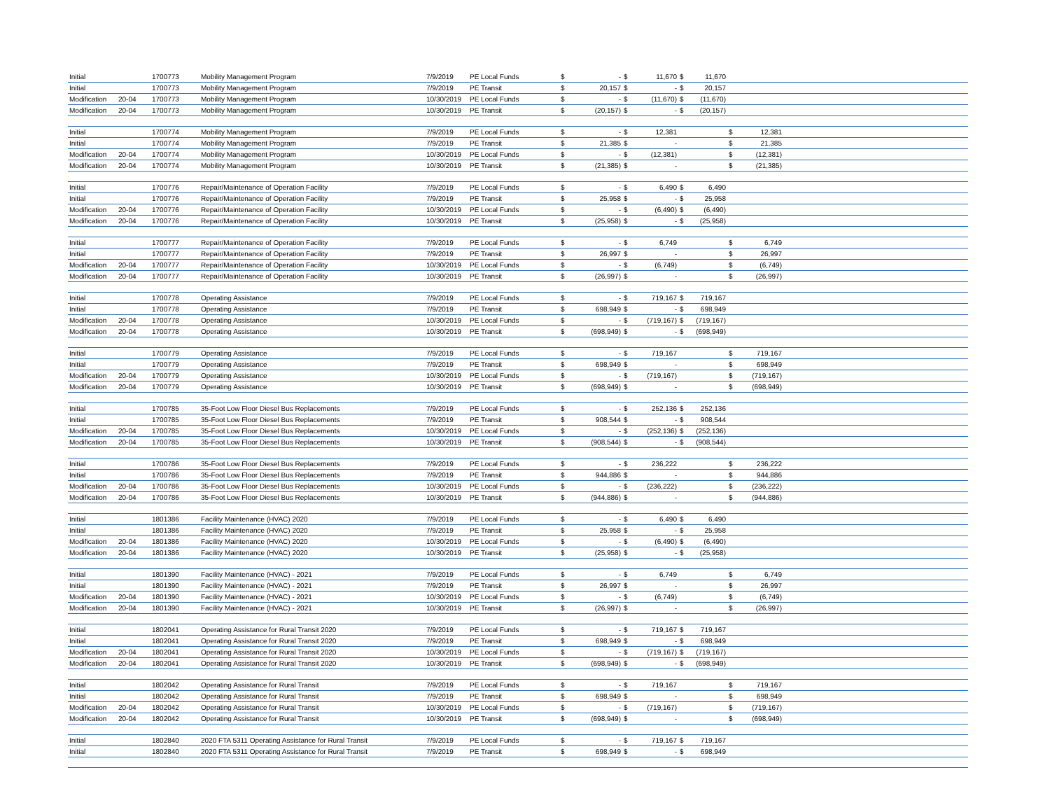| Initial | | 1700773 | Mobility Management Program | 7/9/2019 | PE Local Funds | $ | - | $ | 11,670 | $ | 11,670 | | | |
| Initial | | 1700773 | Mobility Management Program | 7/9/2019 | PE Transit | $ | 20,157 | $ | - | $ | 20,157 | | | |
| Modification | 20-04 | 1700773 | Mobility Management Program | 10/30/2019 | PE Local Funds | $ | - | $ | (11,670) | $ | (11,670) | | | |
| Modification | 20-04 | 1700773 | Mobility Management Program | 10/30/2019 | PE Transit | $ | (20,157) | $ | - | $ | (20,157) | | | |
| Initial | | 1700774 | Mobility Management Program | 7/9/2019 | PE Local Funds | $ | - | $ | 12,381 | | | $ | 12,381 | |
| Initial | | 1700774 | Mobility Management Program | 7/9/2019 | PE Transit | $ | 21,385 | $ | - | | | $ | 21,385 | |
| Modification | 20-04 | 1700774 | Mobility Management Program | 10/30/2019 | PE Local Funds | $ | - | $ | (12,381) | | | $ | (12,381) | |
| Modification | 20-04 | 1700774 | Mobility Management Program | 10/30/2019 | PE Transit | $ | (21,385) | $ | - | | | $ | (21,385) | |
| Initial | | 1700776 | Repair/Maintenance of Operation Facility | 7/9/2019 | PE Local Funds | $ | - | $ | 6,490 | $ | 6,490 | | | |
| Initial | | 1700776 | Repair/Maintenance of Operation Facility | 7/9/2019 | PE Transit | $ | 25,958 | $ | - | $ | 25,958 | | | |
| Modification | 20-04 | 1700776 | Repair/Maintenance of Operation Facility | 10/30/2019 | PE Local Funds | $ | - | $ | (6,490) | $ | (6,490) | | | |
| Modification | 20-04 | 1700776 | Repair/Maintenance of Operation Facility | 10/30/2019 | PE Transit | $ | (25,958) | $ | - | $ | (25,958) | | | |
| Initial | | 1700777 | Repair/Maintenance of Operation Facility | 7/9/2019 | PE Local Funds | $ | - | $ | 6,749 | | | $ | 6,749 | |
| Initial | | 1700777 | Repair/Maintenance of Operation Facility | 7/9/2019 | PE Transit | $ | 26,997 | $ | - | | | $ | 26,997 | |
| Modification | 20-04 | 1700777 | Repair/Maintenance of Operation Facility | 10/30/2019 | PE Local Funds | $ | - | $ | (6,749) | | | $ | (6,749) | |
| Modification | 20-04 | 1700777 | Repair/Maintenance of Operation Facility | 10/30/2019 | PE Transit | $ | (26,997) | $ | - | | | $ | (26,997) | |
| Initial | | 1700778 | Operating Assistance | 7/9/2019 | PE Local Funds | $ | - | $ | 719,167 | $ | 719,167 | | | |
| Initial | | 1700778 | Operating Assistance | 7/9/2019 | PE Transit | $ | 698,949 | $ | - | $ | 698,949 | | | |
| Modification | 20-04 | 1700778 | Operating Assistance | 10/30/2019 | PE Local Funds | $ | - | $ | (719,167) | $ | (719,167) | | | |
| Modification | 20-04 | 1700778 | Operating Assistance | 10/30/2019 | PE Transit | $ | (698,949) | $ | - | $ | (698,949) | | | |
| Initial | | 1700779 | Operating Assistance | 7/9/2019 | PE Local Funds | $ | - | $ | 719,167 | | | $ | 719,167 | |
| Initial | | 1700779 | Operating Assistance | 7/9/2019 | PE Transit | $ | 698,949 | $ | - | | | $ | 698,949 | |
| Modification | 20-04 | 1700779 | Operating Assistance | 10/30/2019 | PE Local Funds | $ | - | $ | (719,167) | | | $ | (719,167) | |
| Modification | 20-04 | 1700779 | Operating Assistance | 10/30/2019 | PE Transit | $ | (698,949) | $ | - | | | $ | (698,949) | |
| Initial | | 1700785 | 35-Foot Low Floor Diesel Bus Replacements | 7/9/2019 | PE Local Funds | $ | - | $ | 252,136 | $ | 252,136 | | | |
| Initial | | 1700785 | 35-Foot Low Floor Diesel Bus Replacements | 7/9/2019 | PE Transit | $ | 908,544 | $ | - | $ | 908,544 | | | |
| Modification | 20-04 | 1700785 | 35-Foot Low Floor Diesel Bus Replacements | 10/30/2019 | PE Local Funds | $ | - | $ | (252,136) | $ | (252,136) | | | |
| Modification | 20-04 | 1700785 | 35-Foot Low Floor Diesel Bus Replacements | 10/30/2019 | PE Transit | $ | (908,544) | $ | - | $ | (908,544) | | | |
| Initial | | 1700786 | 35-Foot Low Floor Diesel Bus Replacements | 7/9/2019 | PE Local Funds | $ | - | $ | 236,222 | | | $ | 236,222 | |
| Initial | | 1700786 | 35-Foot Low Floor Diesel Bus Replacements | 7/9/2019 | PE Transit | $ | 944,886 | $ | - | | | $ | 944,886 | |
| Modification | 20-04 | 1700786 | 35-Foot Low Floor Diesel Bus Replacements | 10/30/2019 | PE Local Funds | $ | - | $ | (236,222) | | | $ | (236,222) | |
| Modification | 20-04 | 1700786 | 35-Foot Low Floor Diesel Bus Replacements | 10/30/2019 | PE Transit | $ | (944,886) | $ | - | | | $ | (944,886) | |
| Initial | | 1801386 | Facility Maintenance (HVAC) 2020 | 7/9/2019 | PE Local Funds | $ | - | $ | 6,490 | $ | 6,490 | | | |
| Initial | | 1801386 | Facility Maintenance (HVAC) 2020 | 7/9/2019 | PE Transit | $ | 25,958 | $ | - | $ | 25,958 | | | |
| Modification | 20-04 | 1801386 | Facility Maintenance (HVAC) 2020 | 10/30/2019 | PE Local Funds | $ | - | $ | (6,490) | $ | (6,490) | | | |
| Modification | 20-04 | 1801386 | Facility Maintenance (HVAC) 2020 | 10/30/2019 | PE Transit | $ | (25,958) | $ | - | $ | (25,958) | | | |
| Initial | | 1801390 | Facility Maintenance (HVAC) - 2021 | 7/9/2019 | PE Local Funds | $ | - | $ | 6,749 | | | $ | 6,749 | |
| Initial | | 1801390 | Facility Maintenance (HVAC) - 2021 | 7/9/2019 | PE Transit | $ | 26,997 | $ | - | | | $ | 26,997 | |
| Modification | 20-04 | 1801390 | Facility Maintenance (HVAC) - 2021 | 10/30/2019 | PE Local Funds | $ | - | $ | (6,749) | | | $ | (6,749) | |
| Modification | 20-04 | 1801390 | Facility Maintenance (HVAC) - 2021 | 10/30/2019 | PE Transit | $ | (26,997) | $ | - | | | $ | (26,997) | |
| Initial | | 1802041 | Operating Assistance for Rural Transit 2020 | 7/9/2019 | PE Local Funds | $ | - | $ | 719,167 | $ | 719,167 | | | |
| Initial | | 1802041 | Operating Assistance for Rural Transit 2020 | 7/9/2019 | PE Transit | $ | 698,949 | $ | - | $ | 698,949 | | | |
| Modification | 20-04 | 1802041 | Operating Assistance for Rural Transit 2020 | 10/30/2019 | PE Local Funds | $ | - | $ | (719,167) | $ | (719,167) | | | |
| Modification | 20-04 | 1802041 | Operating Assistance for Rural Transit 2020 | 10/30/2019 | PE Transit | $ | (698,949) | $ | - | $ | (698,949) | | | |
| Initial | | 1802042 | Operating Assistance for Rural Transit | 7/9/2019 | PE Local Funds | $ | - | $ | 719,167 | | | $ | 719,167 | |
| Initial | | 1802042 | Operating Assistance for Rural Transit | 7/9/2019 | PE Transit | $ | 698,949 | $ | - | | | $ | 698,949 | |
| Modification | 20-04 | 1802042 | Operating Assistance for Rural Transit | 10/30/2019 | PE Local Funds | $ | - | $ | (719,167) | | | $ | (719,167) | |
| Modification | 20-04 | 1802042 | Operating Assistance for Rural Transit | 10/30/2019 | PE Transit | $ | (698,949) | $ | - | | | $ | (698,949) | |
| Initial | | 1802840 | 2020 FTA 5311 Operating Assistance for Rural Transit | 7/9/2019 | PE Local Funds | $ | - | $ | 719,167 | $ | 719,167 | | | |
| Initial | | 1802840 | 2020 FTA 5311 Operating Assistance for Rural Transit | 7/9/2019 | PE Transit | $ | 698,949 | $ | - | $ | 698,949 | | | |